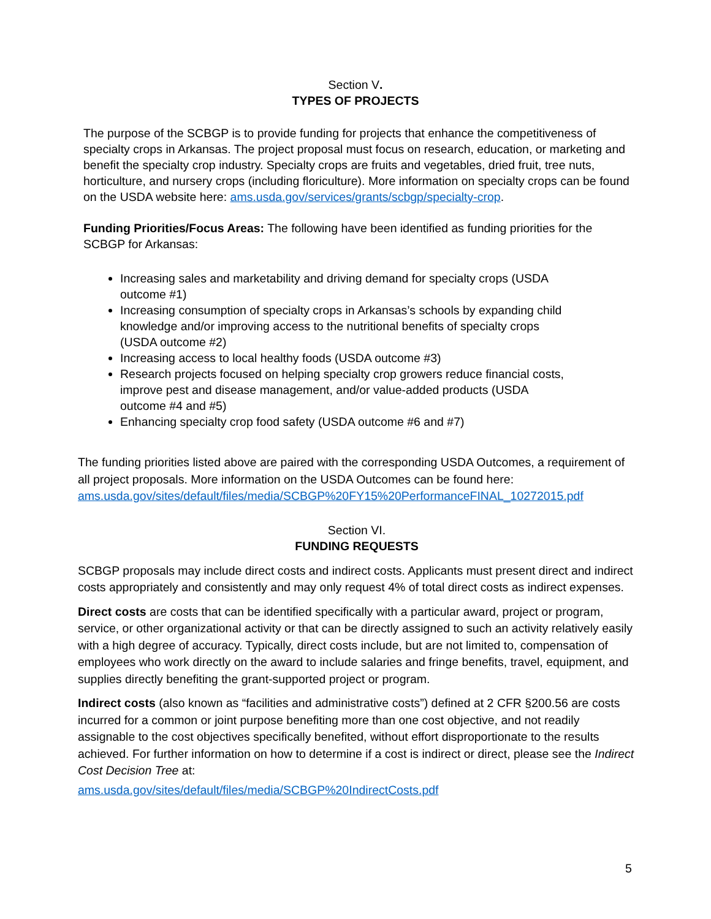Section V.
TYPES OF PROJECTS
The purpose of the SCBGP is to provide funding for projects that enhance the competitiveness of specialty crops in Arkansas. The project proposal must focus on research, education, or marketing and benefit the specialty crop industry. Specialty crops are fruits and vegetables, dried fruit, tree nuts, horticulture, and nursery crops (including floriculture). More information on specialty crops can be found on the USDA website here: ams.usda.gov/services/grants/scbgp/specialty-crop.
Funding Priorities/Focus Areas: The following have been identified as funding priorities for the SCBGP for Arkansas:
Increasing sales and marketability and driving demand for specialty crops (USDA outcome #1)
Increasing consumption of specialty crops in Arkansas’s schools by expanding child knowledge and/or improving access to the nutritional benefits of specialty crops (USDA outcome #2)
Increasing access to local healthy foods (USDA outcome #3)
Research projects focused on helping specialty crop growers reduce financial costs, improve pest and disease management, and/or value-added products (USDA outcome #4 and #5)
Enhancing specialty crop food safety (USDA outcome #6 and #7)
The funding priorities listed above are paired with the corresponding USDA Outcomes, a requirement of all project proposals. More information on the USDA Outcomes can be found here: ams.usda.gov/sites/default/files/media/SCBGP%20FY15%20PerformanceFINAL_10272015.pdf
Section VI.
FUNDING REQUESTS
SCBGP proposals may include direct costs and indirect costs. Applicants must present direct and indirect costs appropriately and consistently and may only request 4% of total direct costs as indirect expenses.
Direct costs are costs that can be identified specifically with a particular award, project or program, service, or other organizational activity or that can be directly assigned to such an activity relatively easily with a high degree of accuracy. Typically, direct costs include, but are not limited to, compensation of employees who work directly on the award to include salaries and fringe benefits, travel, equipment, and supplies directly benefiting the grant-supported project or program.
Indirect costs (also known as “facilities and administrative costs”) defined at 2 CFR §200.56 are costs incurred for a common or joint purpose benefiting more than one cost objective, and not readily assignable to the cost objectives specifically benefited, without effort disproportionate to the results achieved. For further information on how to determine if a cost is indirect or direct, please see the Indirect Cost Decision Tree at:
ams.usda.gov/sites/default/files/media/SCBGP%20IndirectCosts.pdf
5